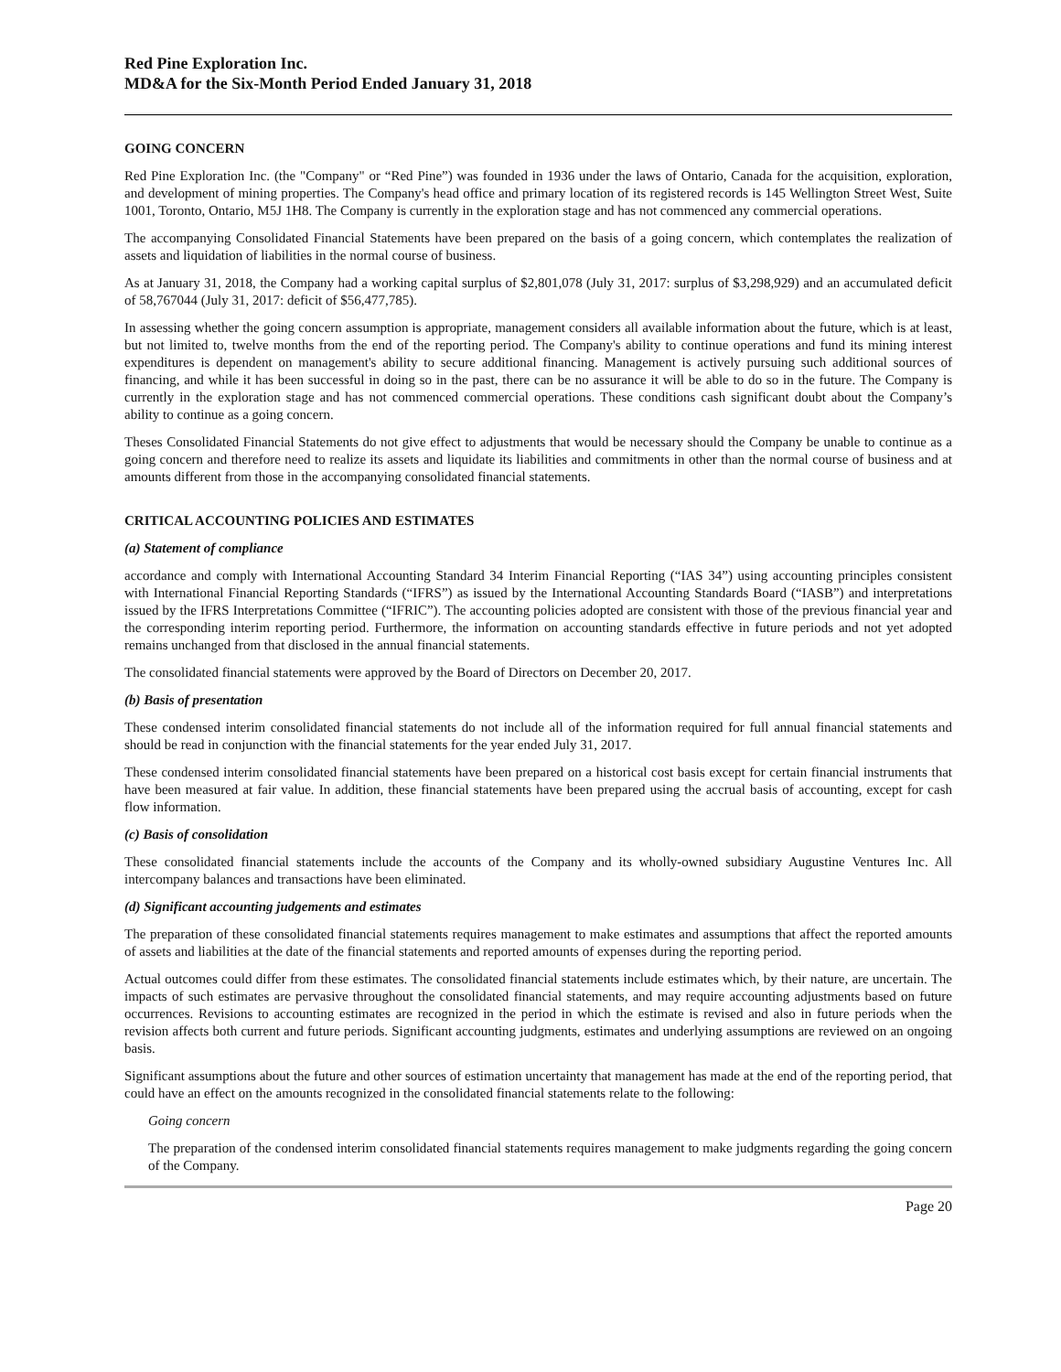Red Pine Exploration Inc.
MD&A for the Six-Month Period Ended January 31, 2018
GOING CONCERN
Red Pine Exploration Inc. (the "Company" or “Red Pine”) was founded in 1936 under the laws of Ontario, Canada for the acquisition, exploration, and development of mining properties. The Company's head office and primary location of its registered records is 145 Wellington Street West, Suite 1001, Toronto, Ontario, M5J 1H8. The Company is currently in the exploration stage and has not commenced any commercial operations.
The accompanying Consolidated Financial Statements have been prepared on the basis of a going concern, which contemplates the realization of assets and liquidation of liabilities in the normal course of business.
As at January 31, 2018, the Company had a working capital surplus of $2,801,078 (July 31, 2017: surplus of $3,298,929) and an accumulated deficit of 58,767044 (July 31, 2017: deficit of $56,477,785).
In assessing whether the going concern assumption is appropriate, management considers all available information about the future, which is at least, but not limited to, twelve months from the end of the reporting period. The Company's ability to continue operations and fund its mining interest expenditures is dependent on management's ability to secure additional financing. Management is actively pursuing such additional sources of financing, and while it has been successful in doing so in the past, there can be no assurance it will be able to do so in the future. The Company is currently in the exploration stage and has not commenced commercial operations. These conditions cash significant doubt about the Company’s ability to continue as a going concern.
Theses Consolidated Financial Statements do not give effect to adjustments that would be necessary should the Company be unable to continue as a going concern and therefore need to realize its assets and liquidate its liabilities and commitments in other than the normal course of business and at amounts different from those in the accompanying consolidated financial statements.
CRITICAL ACCOUNTING POLICIES AND ESTIMATES
(a) Statement of compliance
accordance and comply with International Accounting Standard 34 Interim Financial Reporting (“IAS 34”) using accounting principles consistent with International Financial Reporting Standards (“IFRS”) as issued by the International Accounting Standards Board (“IASB”) and interpretations issued by the IFRS Interpretations Committee (“IFRIC”). The accounting policies adopted are consistent with those of the previous financial year and the corresponding interim reporting period. Furthermore, the information on accounting standards effective in future periods and not yet adopted remains unchanged from that disclosed in the annual financial statements.
The consolidated financial statements were approved by the Board of Directors on December 20, 2017.
(b) Basis of presentation
These condensed interim consolidated financial statements do not include all of the information required for full annual financial statements and should be read in conjunction with the financial statements for the year ended July 31, 2017.
These condensed interim consolidated financial statements have been prepared on a historical cost basis except for certain financial instruments that have been measured at fair value. In addition, these financial statements have been prepared using the accrual basis of accounting, except for cash flow information.
(c) Basis of consolidation
These consolidated financial statements include the accounts of the Company and its wholly-owned subsidiary Augustine Ventures Inc. All intercompany balances and transactions have been eliminated.
(d) Significant accounting judgements and estimates
The preparation of these consolidated financial statements requires management to make estimates and assumptions that affect the reported amounts of assets and liabilities at the date of the financial statements and reported amounts of expenses during the reporting period.
Actual outcomes could differ from these estimates. The consolidated financial statements include estimates which, by their nature, are uncertain. The impacts of such estimates are pervasive throughout the consolidated financial statements, and may require accounting adjustments based on future occurrences. Revisions to accounting estimates are recognized in the period in which the estimate is revised and also in future periods when the revision affects both current and future periods. Significant accounting judgments, estimates and underlying assumptions are reviewed on an ongoing basis.
Significant assumptions about the future and other sources of estimation uncertainty that management has made at the end of the reporting period, that could have an effect on the amounts recognized in the consolidated financial statements relate to the following:
Going concern
The preparation of the condensed interim consolidated financial statements requires management to make judgments regarding the going concern of the Company.
Page 20